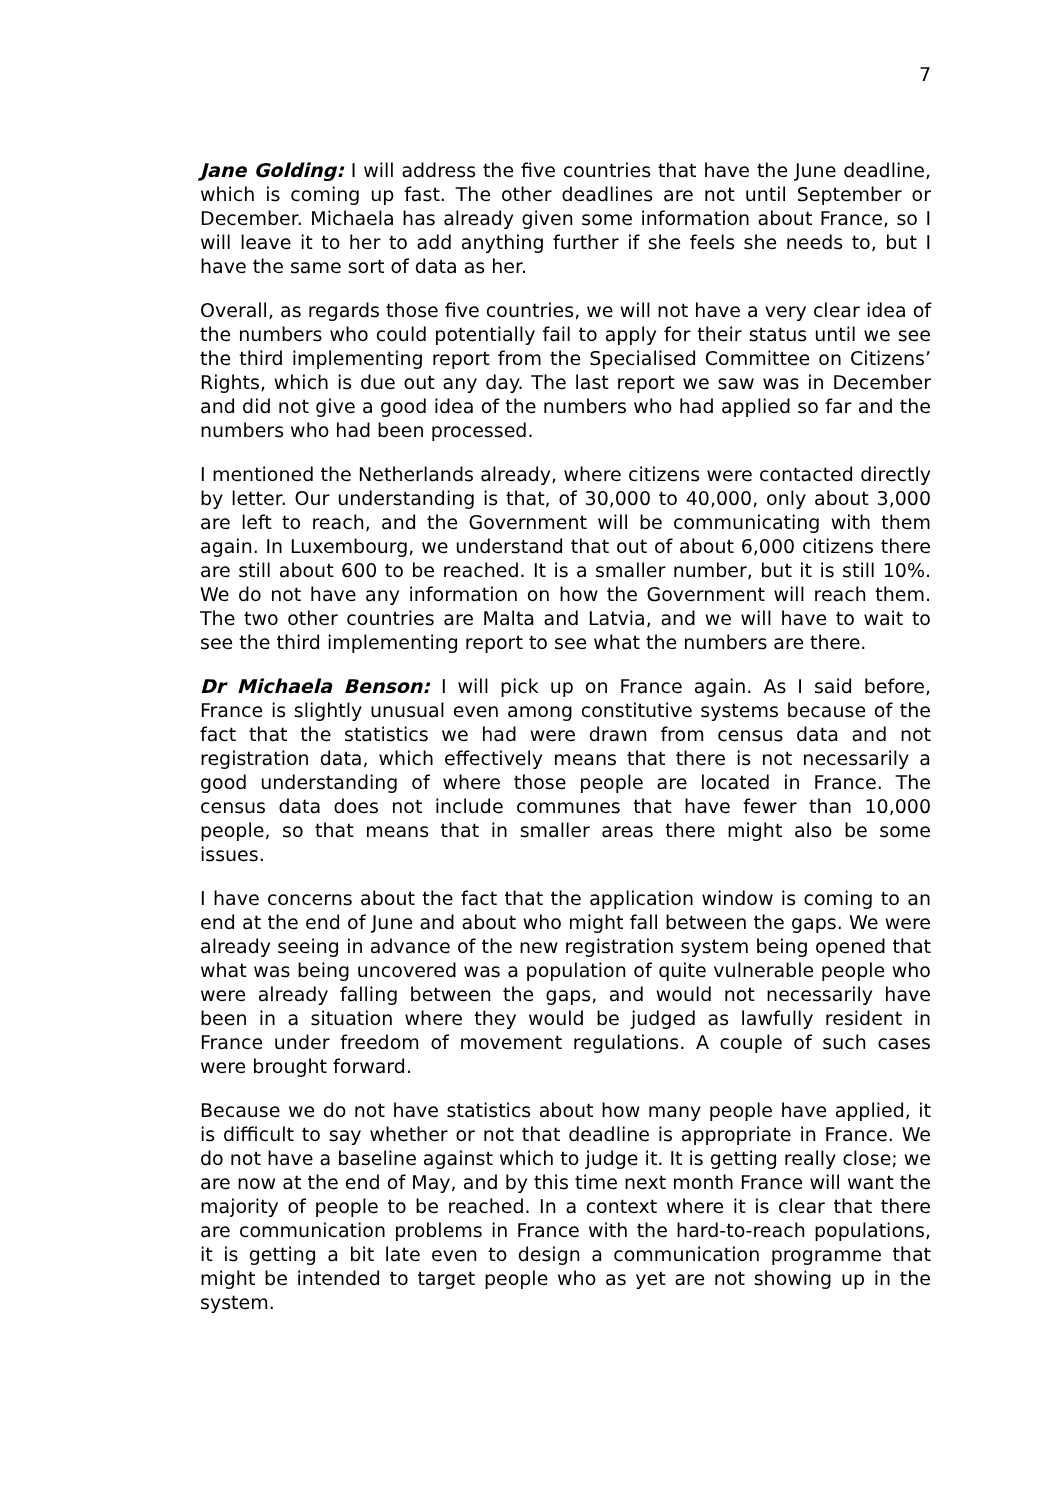7
Jane Golding: I will address the five countries that have the June deadline, which is coming up fast. The other deadlines are not until September or December. Michaela has already given some information about France, so I will leave it to her to add anything further if she feels she needs to, but I have the same sort of data as her.
Overall, as regards those five countries, we will not have a very clear idea of the numbers who could potentially fail to apply for their status until we see the third implementing report from the Specialised Committee on Citizens’ Rights, which is due out any day. The last report we saw was in December and did not give a good idea of the numbers who had applied so far and the numbers who had been processed.
I mentioned the Netherlands already, where citizens were contacted directly by letter. Our understanding is that, of 30,000 to 40,000, only about 3,000 are left to reach, and the Government will be communicating with them again. In Luxembourg, we understand that out of about 6,000 citizens there are still about 600 to be reached. It is a smaller number, but it is still 10%. We do not have any information on how the Government will reach them. The two other countries are Malta and Latvia, and we will have to wait to see the third implementing report to see what the numbers are there.
Dr Michaela Benson: I will pick up on France again. As I said before, France is slightly unusual even among constitutive systems because of the fact that the statistics we had were drawn from census data and not registration data, which effectively means that there is not necessarily a good understanding of where those people are located in France. The census data does not include communes that have fewer than 10,000 people, so that means that in smaller areas there might also be some issues.
I have concerns about the fact that the application window is coming to an end at the end of June and about who might fall between the gaps. We were already seeing in advance of the new registration system being opened that what was being uncovered was a population of quite vulnerable people who were already falling between the gaps, and would not necessarily have been in a situation where they would be judged as lawfully resident in France under freedom of movement regulations. A couple of such cases were brought forward.
Because we do not have statistics about how many people have applied, it is difficult to say whether or not that deadline is appropriate in France. We do not have a baseline against which to judge it. It is getting really close; we are now at the end of May, and by this time next month France will want the majority of people to be reached. In a context where it is clear that there are communication problems in France with the hard-to-reach populations, it is getting a bit late even to design a communication programme that might be intended to target people who as yet are not showing up in the system.